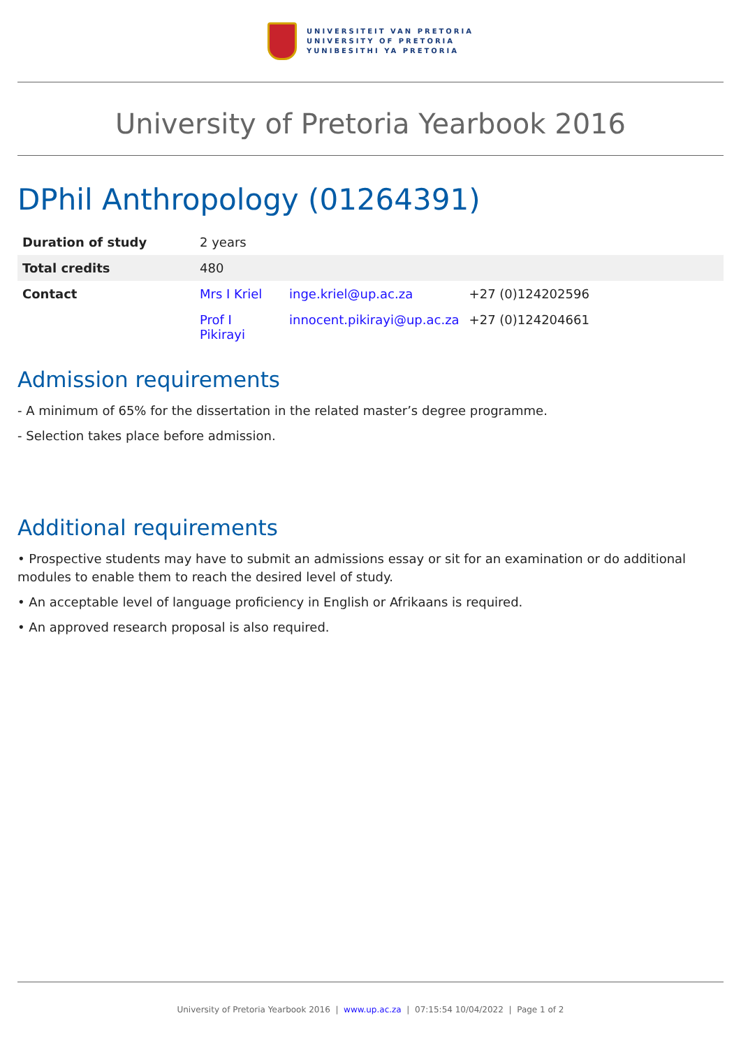UNIVERSITEIT VAN PRETORIA
UNIVERSITY OF PRETORIA
YUNIBESITHI YA PRETORIA
University of Pretoria Yearbook 2016
DPhil Anthropology (01264391)
| Duration of study | 2 years | | |
| Total credits | 480 | | |
| Contact | Mrs I Kriel | inge.kriel@up.ac.za | +27 (0)124202596 |
| | Prof I Pikirayi | innocent.pikirayi@up.ac.za | +27 (0)124204661 |
Admission requirements
- A minimum of 65% for the dissertation in the related master’s degree programme.
- Selection takes place before admission.
Additional requirements
• Prospective students may have to submit an admissions essay or sit for an examination or do additional modules to enable them to reach the desired level of study.
• An acceptable level of language proficiency in English or Afrikaans is required.
• An approved research proposal is also required.
University of Pretoria Yearbook 2016 | www.up.ac.za | 07:15:54 10/04/2022 | Page 1 of 2